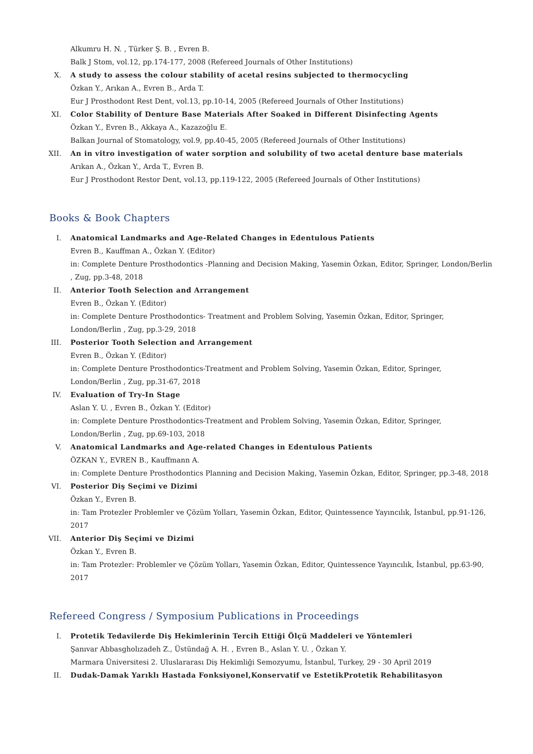Alkumru H. N. , Türker Ş. B. , Evren B.
Balk J Stom, vol.12, pp.174-177, 2008 (Refereed Journals of Other Institutions)
X. A study to assess the colour stability of acetal resins subjected to thermocycling
Özkan Y., Arıkan A., Evren B., Arda T.
Eur J Prosthodont Rest Dent, vol.13, pp.10-14, 2005 (Refereed Journals of Other Institutions)
XI. Color Stability of Denture Base Materials After Soaked in Different Disinfecting Agents
Özkan Y., Evren B., Akkaya A., Kazazoğlu E.
Balkan Journal of Stomatology, vol.9, pp.40-45, 2005 (Refereed Journals of Other Institutions)
XII. An in vitro investigation of water sorption and solubility of two acetal denture base materials
Arıkan A., Özkan Y., Arda T., Evren B.
Eur J Prosthodont Restor Dent, vol.13, pp.119-122, 2005 (Refereed Journals of Other Institutions)
Books & Book Chapters
I. Anatomical Landmarks and Age-Related Changes in Edentulous Patients
Evren B., Kauffman A., Özkan Y. (Editor)
in: Complete Denture Prosthodontics -Planning and Decision Making, Yasemin Özkan, Editor, Springer, London/Berlin , Zug, pp.3-48, 2018
II. Anterior Tooth Selection and Arrangement
Evren B., Özkan Y. (Editor)
in: Complete Denture Prosthodontics- Treatment and Problem Solving, Yasemin Özkan, Editor, Springer, London/Berlin , Zug, pp.3-29, 2018
III. Posterior Tooth Selection and Arrangement
Evren B., Özkan Y. (Editor)
in: Complete Denture Prosthodontics-Treatment and Problem Solving, Yasemin Özkan, Editor, Springer, London/Berlin , Zug, pp.31-67, 2018
IV. Evaluation of Try-In Stage
Aslan Y. U. , Evren B., Özkan Y. (Editor)
in: Complete Denture Prosthodontics-Treatment and Problem Solving, Yasemin Özkan, Editor, Springer, London/Berlin , Zug, pp.69-103, 2018
V. Anatomical Landmarks and Age-related Changes in Edentulous Patients
ÖZKAN Y., EVREN B., Kauffmann A.
in: Complete Denture Prosthodontics Planning and Decision Making, Yasemin Özkan, Editor, Springer, pp.3-48, 2018
VI. Posterior Diş Seçimi ve Dizimi
Özkan Y., Evren B.
in: Tam Protezler Problemler ve Çözüm Yolları, Yasemin Özkan, Editor, Quintessence Yayıncılık, İstanbul, pp.91-126, 2017
VII. Anterior Diş Seçimi ve Dizimi
Özkan Y., Evren B.
in: Tam Protezler: Problemler ve Çözüm Yolları, Yasemin Özkan, Editor, Quintessence Yayıncılık, İstanbul, pp.63-90, 2017
Refereed Congress / Symposium Publications in Proceedings
I. Protetik Tedavilerde Diş Hekimlerinin Tercih Ettiği Ölçü Maddeleri ve Yöntemleri
Şanıvar Abbasgholızadeh Z., Üstündağ A. H. , Evren B., Aslan Y. U. , Özkan Y.
Marmara Üniversitesi 2. Uluslararası Diş Hekimliği Semozyumu, İstanbul, Turkey, 29 - 30 April 2019
II. Dudak-Damak Yarıklı Hastada Fonksiyonel,Konservatif ve EstetikProtetik Rehabilitasyon